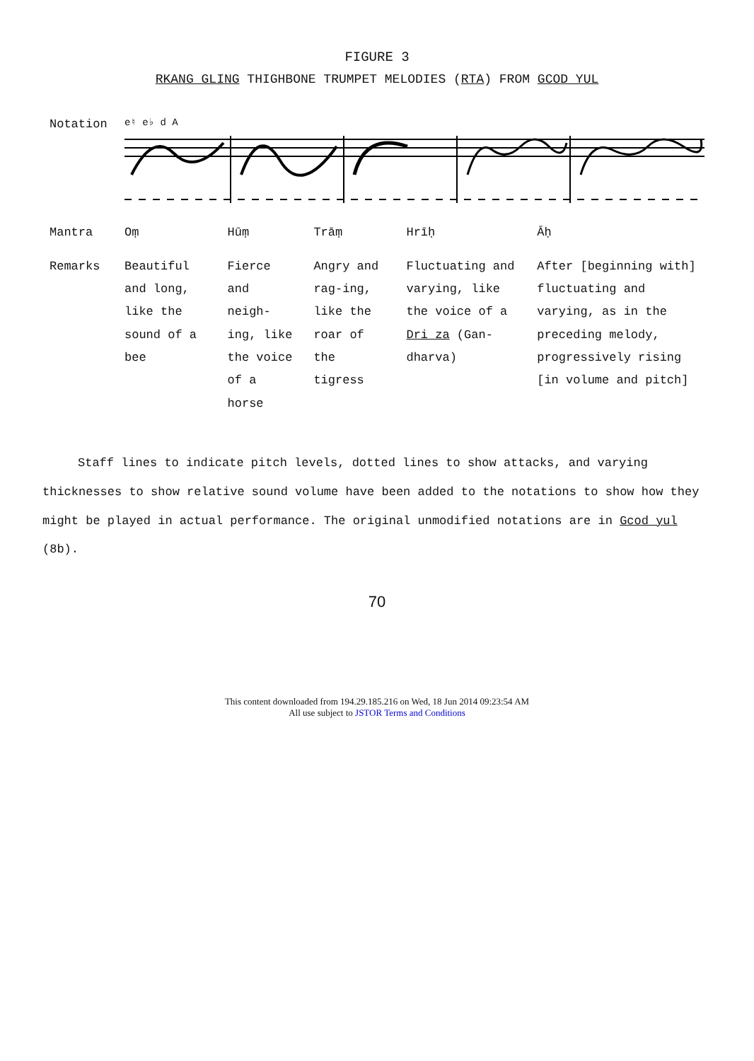FIGURE 3
RKANG GLING THIGHBONE TRUMPET MELODIES (RTA) FROM GCOD YUL
| Notation | e♮ e♭ d A | | | | |
| Mantra | Oṃ | Hūṃ | Trāṃ | Hrīḥ | Āḥ |
| Remarks | Beautiful and long, like the sound of a bee | Fierce and neigh-ing, like the voice of a horse | Angry and rag-ing, like the roar of the tigress | Fluctuating and varying, like the voice of a Dri za (Gan-dharva) | After [beginning with] fluctuating and varying, as in the preceding melody, progressively rising [in volume and pitch] |
Staff lines to indicate pitch levels, dotted lines to show attacks, and varying thicknesses to show relative sound volume have been added to the notations to show how they might be played in actual performance. The original unmodified notations are in Gcod yul (8b).
70
This content downloaded from 194.29.185.216 on Wed, 18 Jun 2014 09:23:54 AM
All use subject to JSTOR Terms and Conditions